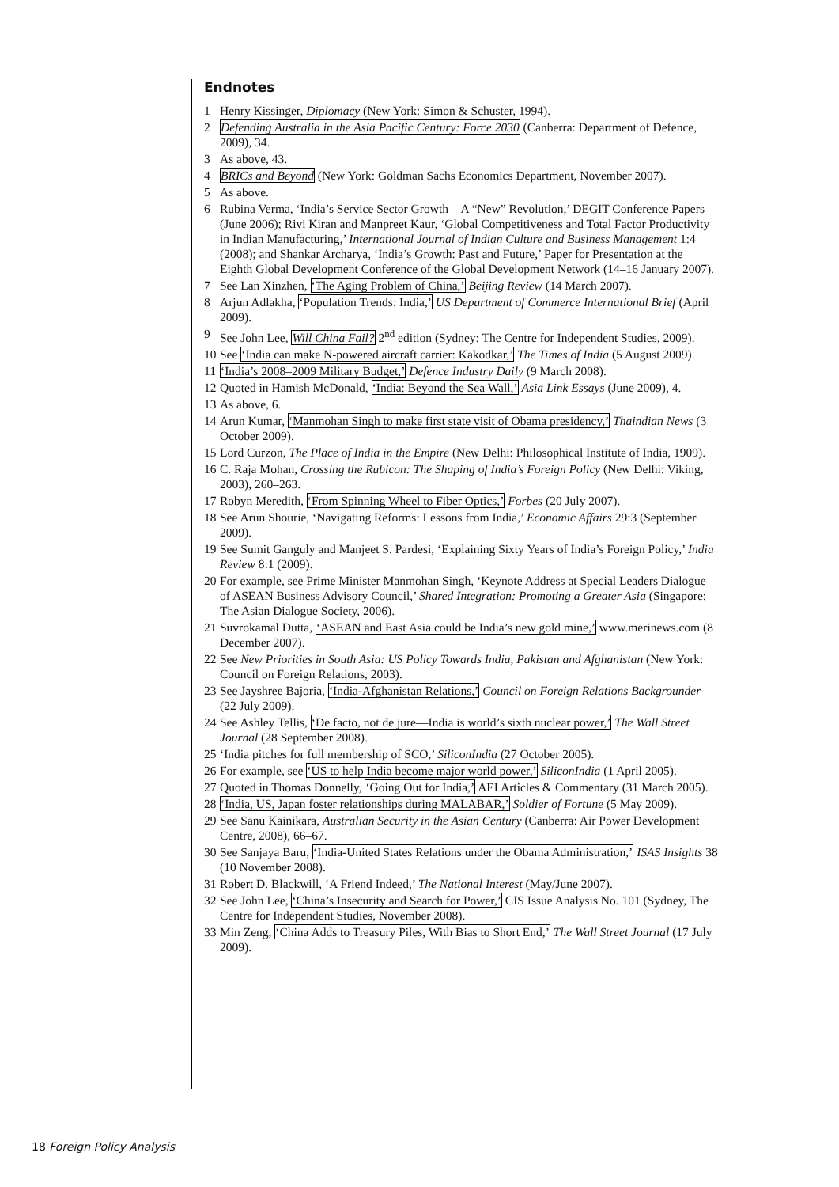Endnotes
1 Henry Kissinger, Diplomacy (New York: Simon & Schuster, 1994).
2 Defending Australia in the Asia Pacific Century: Force 2030 (Canberra: Department of Defence, 2009), 34.
3 As above, 43.
4 BRICs and Beyond (New York: Goldman Sachs Economics Department, November 2007).
5 As above.
6 Rubina Verma, ‘India’s Service Sector Growth—A “New” Revolution,’ DEGIT Conference Papers (June 2006); Rivi Kiran and Manpreet Kaur, ‘Global Competitiveness and Total Factor Productivity in Indian Manufacturing,’ International Journal of Indian Culture and Business Management 1:4 (2008); and Shankar Archarya, ‘India’s Growth: Past and Future,’ Paper for Presentation at the Eighth Global Development Conference of the Global Development Network (14–16 January 2007).
7 See Lan Xinzhen, ‘The Aging Problem of China,’ Beijing Review (14 March 2007).
8 Arjun Adlakha, ‘Population Trends: India,’ US Department of Commerce International Brief (April 2009).
9 See John Lee, Will China Fail? 2<sup>nd</sup> edition (Sydney: The Centre for Independent Studies, 2009).
10 See ‘India can make N-powered aircraft carrier: Kakodkar,’ The Times of India (5 August 2009).
11 ‘India’s 2008–2009 Military Budget,’ Defence Industry Daily (9 March 2008).
12 Quoted in Hamish McDonald, ‘India: Beyond the Sea Wall,’ Asia Link Essays (June 2009), 4.
13 As above, 6.
14 Arun Kumar, ‘Manmohan Singh to make first state visit of Obama presidency,’ Thaindian News (3 October 2009).
15 Lord Curzon, The Place of India in the Empire (New Delhi: Philosophical Institute of India, 1909).
16 C. Raja Mohan, Crossing the Rubicon: The Shaping of India’s Foreign Policy (New Delhi: Viking, 2003), 260–263.
17 Robyn Meredith, ‘From Spinning Wheel to Fiber Optics,’ Forbes (20 July 2007).
18 See Arun Shourie, ‘Navigating Reforms: Lessons from India,’ Economic Affairs 29:3 (September 2009).
19 See Sumit Ganguly and Manjeet S. Pardesi, ‘Explaining Sixty Years of India’s Foreign Policy,’ India Review 8:1 (2009).
20 For example, see Prime Minister Manmohan Singh, ‘Keynote Address at Special Leaders Dialogue of ASEAN Business Advisory Council,’ Shared Integration: Promoting a Greater Asia (Singapore: The Asian Dialogue Society, 2006).
21 Suvrokamal Dutta, ‘ASEAN and East Asia could be India’s new gold mine,’ www.merinews.com (8 December 2007).
22 See New Priorities in South Asia: US Policy Towards India, Pakistan and Afghanistan (New York: Council on Foreign Relations, 2003).
23 See Jayshree Bajoria, ‘India-Afghanistan Relations,’ Council on Foreign Relations Backgrounder (22 July 2009).
24 See Ashley Tellis, ‘De facto, not de jure—India is world’s sixth nuclear power,’ The Wall Street Journal (28 September 2008).
25 ‘India pitches for full membership of SCO,’ SiliconIndia (27 October 2005).
26 For example, see ‘US to help India become major world power,’ SiliconIndia (1 April 2005).
27 Quoted in Thomas Donnelly, ‘Going Out for India,’ AEI Articles & Commentary (31 March 2005).
28 ‘India, US, Japan foster relationships during MALABAR,’ Soldier of Fortune (5 May 2009).
29 See Sanu Kainikara, Australian Security in the Asian Century (Canberra: Air Power Development Centre, 2008), 66–67.
30 See Sanjaya Baru, ‘India-United States Relations under the Obama Administration,’ ISAS Insights 38 (10 November 2008).
31 Robert D. Blackwill, ‘A Friend Indeed,’ The National Interest (May/June 2007).
32 See John Lee, ‘China’s Insecurity and Search for Power,’ CIS Issue Analysis No. 101 (Sydney, The Centre for Independent Studies, November 2008).
33 Min Zeng, ‘China Adds to Treasury Piles, With Bias to Short End,’ The Wall Street Journal (17 July 2009).
18 Foreign Policy Analysis